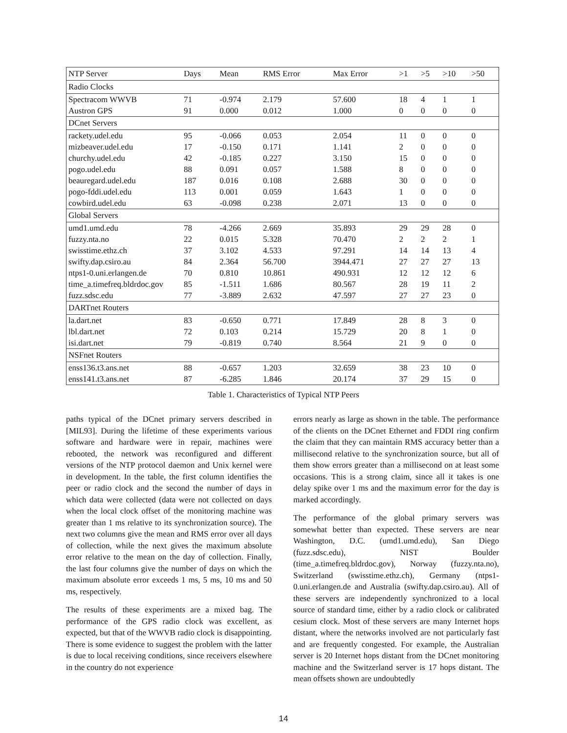| NTP Server | Days | Mean | RMS Error | Max Error | >1 | >5 | >10 | >50 |
| --- | --- | --- | --- | --- | --- | --- | --- | --- |
| Radio Clocks | | | | | | | | |
| Spectracom WWVB | 71 | -0.974 | 2.179 | 57.600 | 18 | 4 | 1 | 1 |
| Austron GPS | 91 | 0.000 | 0.012 | 1.000 | 0 | 0 | 0 | 0 |
| DCnet Servers | | | | | | | | |
| rackety.udel.edu | 95 | -0.066 | 0.053 | 2.054 | 11 | 0 | 0 | 0 |
| mizbeaver.udel.edu | 17 | -0.150 | 0.171 | 1.141 | 2 | 0 | 0 | 0 |
| churchy.udel.edu | 42 | -0.185 | 0.227 | 3.150 | 15 | 0 | 0 | 0 |
| pogo.udel.edu | 88 | 0.091 | 0.057 | 1.588 | 8 | 0 | 0 | 0 |
| beauregard.udel.edu | 187 | 0.016 | 0.108 | 2.688 | 30 | 0 | 0 | 0 |
| pogo-fddi.udel.edu | 113 | 0.001 | 0.059 | 1.643 | 1 | 0 | 0 | 0 |
| cowbird.udel.edu | 63 | -0.098 | 0.238 | 2.071 | 13 | 0 | 0 | 0 |
| Global Servers | | | | | | | | |
| umd1.umd.edu | 78 | -4.266 | 2.669 | 35.893 | 29 | 29 | 28 | 0 |
| fuzzy.nta.no | 22 | 0.015 | 5.328 | 70.470 | 2 | 2 | 2 | 1 |
| swisstime.ethz.ch | 37 | 3.102 | 4.533 | 97.291 | 14 | 14 | 13 | 4 |
| swifty.dap.csiro.au | 84 | 2.364 | 56.700 | 3944.471 | 27 | 27 | 27 | 13 |
| ntps1-0.uni.erlangen.de | 70 | 0.810 | 10.861 | 490.931 | 12 | 12 | 12 | 6 |
| time_a.timefreq.bldrdoc.gov | 85 | -1.511 | 1.686 | 80.567 | 28 | 19 | 11 | 2 |
| fuzz.sdsc.edu | 77 | -3.889 | 2.632 | 47.597 | 27 | 27 | 23 | 0 |
| DARTnet Routers | | | | | | | | |
| la.dart.net | 83 | -0.650 | 0.771 | 17.849 | 28 | 8 | 3 | 0 |
| lbl.dart.net | 72 | 0.103 | 0.214 | 15.729 | 20 | 8 | 1 | 0 |
| isi.dart.net | 79 | -0.819 | 0.740 | 8.564 | 21 | 9 | 0 | 0 |
| NSFnet Routers | | | | | | | | |
| enss136.t3.ans.net | 88 | -0.657 | 1.203 | 32.659 | 38 | 23 | 10 | 0 |
| enss141.t3.ans.net | 87 | -6.285 | 1.846 | 20.174 | 37 | 29 | 15 | 0 |
Table 1. Characteristics of Typical NTP Peers
paths typical of the DCnet primary servers described in [MIL93]. During the lifetime of these experiments various software and hardware were in repair, machines were rebooted, the network was reconfigured and different versions of the NTP protocol daemon and Unix kernel were in development. In the table, the first column identifies the peer or radio clock and the second the number of days in which data were collected (data were not collected on days when the local clock offset of the monitoring machine was greater than 1 ms relative to its synchronization source). The next two columns give the mean and RMS error over all days of collection, while the next gives the maximum absolute error relative to the mean on the day of collection. Finally, the last four columns give the number of days on which the maximum absolute error exceeds 1 ms, 5 ms, 10 ms and 50 ms, respectively.
The results of these experiments are a mixed bag. The performance of the GPS radio clock was excellent, as expected, but that of the WWVB radio clock is disappointing. There is some evidence to suggest the problem with the latter is due to local receiving conditions, since receivers elsewhere in the country do not experience
errors nearly as large as shown in the table. The performance of the clients on the DCnet Ethernet and FDDI ring confirm the claim that they can maintain RMS accuracy better than a millisecond relative to the synchronization source, but all of them show errors greater than a millisecond on at least some occasions. This is a strong claim, since all it takes is one delay spike over 1 ms and the maximum error for the day is marked accordingly.
The performance of the global primary servers was somewhat better than expected. These servers are near Washington, D.C. (umd1.umd.edu), San Diego (fuzz.sdsc.edu), NIST Boulder (time_a.timefreq.bldrdoc.gov), Norway (fuzzy.nta.no), Switzerland (swisstime.ethz.ch), Germany (ntps1-0.uni.erlangen.de and Australia (swifty.dap.csiro.au). All of these servers are independently synchronized to a local source of standard time, either by a radio clock or calibrated cesium clock. Most of these servers are many Internet hops distant, where the networks involved are not particularly fast and are frequently congested. For example, the Australian server is 20 Internet hops distant from the DCnet monitoring machine and the Switzerland server is 17 hops distant. The mean offsets shown are undoubtedly
14